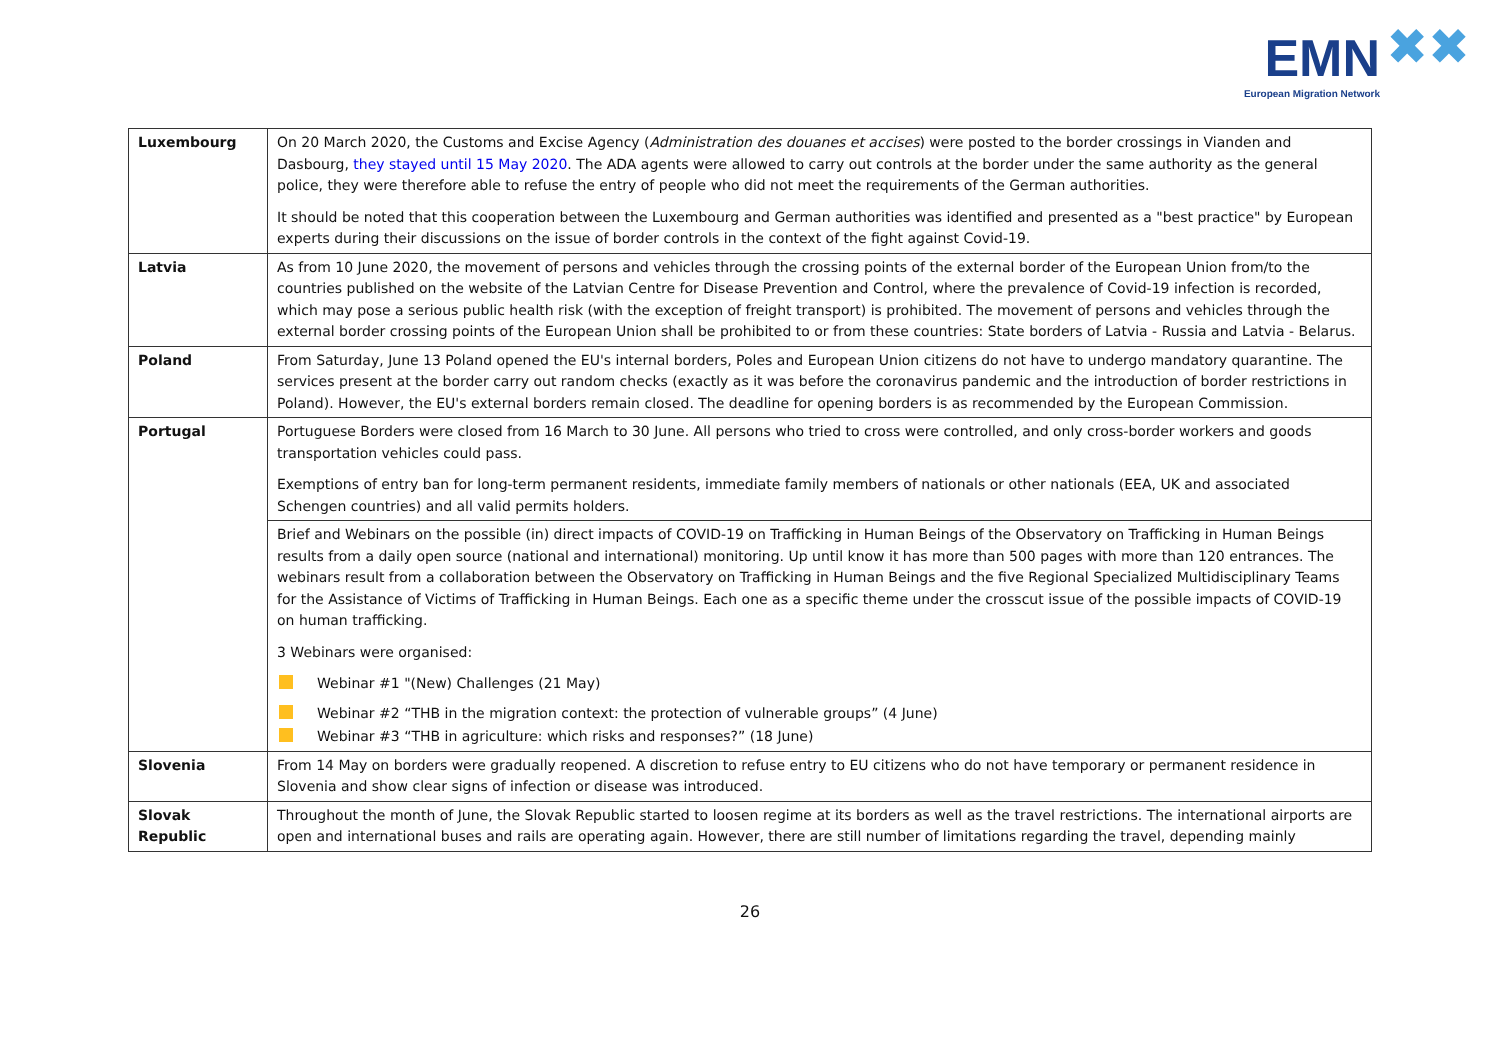EMN
European Migration Network
✖✖
| Luxembourg | On 20 March 2020, the Customs and Excise Agency ( Administration des douanes et accises ) were posted to the border crossings in Vianden and Dasbourg, they stayed until 15 May 2020 . The ADA agents were allowed to carry out controls at the border under the same authority as the general police, they were therefore able to refuse the entry of people who did not meet the requirements of the German authorities. It should be noted that this cooperation between the Luxembourg and German authorities was identified and presented as a "best practice" by European experts during their discussions on the issue of border controls in the context of the fight against Covid-19. |
| Latvia | As from 10 June 2020, the movement of persons and vehicles through the crossing points of the external border of the European Union from/to the countries published on the website of the Latvian Centre for Disease Prevention and Control, where the prevalence of Covid-19 infection is recorded, which may pose a serious public health risk (with the exception of freight transport) is prohibited. The movement of persons and vehicles through the external border crossing points of the European Union shall be prohibited to or from these countries: State borders of Latvia - Russia and Latvia - Belarus. |
| Poland | From Saturday, June 13 Poland opened the EU's internal borders, Poles and European Union citizens do not have to undergo mandatory quarantine. The services present at the border carry out random checks (exactly as it was before the coronavirus pandemic and the introduction of border restrictions in Poland). However, the EU's external borders remain closed. The deadline for opening borders is as recommended by the European Commission. |
| Portugal | Portuguese Borders were closed from 16 March to 30 June. All persons who tried to cross were controlled, and only cross-border workers and goods transportation vehicles could pass. Exemptions of entry ban for long-term permanent residents, immediate family members of nationals or other nationals (EEA, UK and associated Schengen countries) and all valid permits holders. |
| | Brief and Webinars on the possible (in) direct impacts of COVID-19 on Trafficking in Human Beings of the Observatory on Trafficking in Human Beings results from a daily open source (national and international) monitoring. Up until know it has more than 500 pages with more than 120 entrances. The webinars result from a collaboration between the Observatory on Trafficking in Human Beings and the five Regional Specialized Multidisciplinary Teams for the Assistance of Victims of Trafficking in Human Beings. Each one as a specific theme under the crosscut issue of the possible impacts of COVID-19 on human trafficking. 3 Webinars were organised: Webinar #1 "(New) Challenges (21 May) Webinar #2 “THB in the migration context: the protection of vulnerable groups” (4 June) Webinar #3 “THB in agriculture: which risks and responses?” (18 June) |
| Slovenia | From 14 May on borders were gradually reopened. A discretion to refuse entry to EU citizens who do not have temporary or permanent residence in Slovenia and show clear signs of infection or disease was introduced. |
| Slovak Republic | Throughout the month of June, the Slovak Republic started to loosen regime at its borders as well as the travel restrictions. The international airports are open and international buses and rails are operating again. However, there are still number of limitations regarding the travel, depending mainly |
26